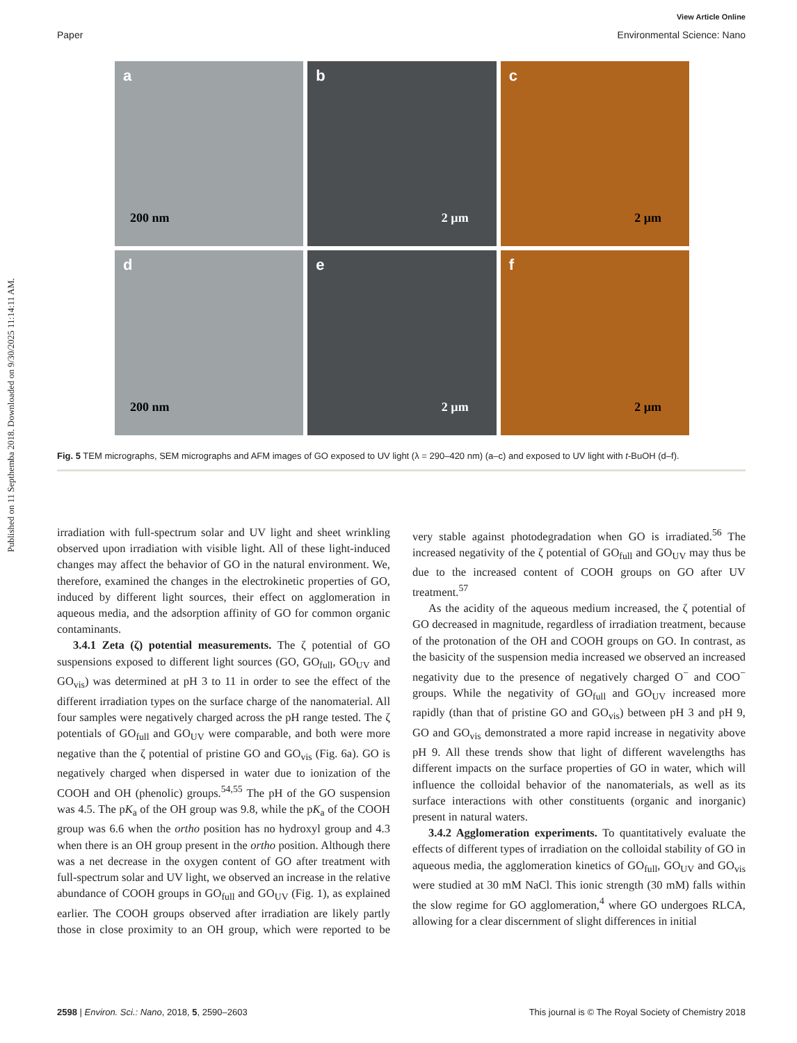Published on 11 Septhemba 2018. Downloaded on 9/30/2025 11:14:11 AM.
View Article Online
Paper Environmental Science: Nano
a
200 nm
b
2 µm
c
2 µm
d
200 nm
e
2 µm
f
2 µm
Fig. 5 TEM micrographs, SEM micrographs and AFM images of GO exposed to UV light (λ = 290–420 nm) (a–c) and exposed to UV light with t-BuOH (d–f).
irradiation with full-spectrum solar and UV light and sheet wrinkling observed upon irradiation with visible light. All of these light-induced changes may affect the behavior of GO in the natural environment. We, therefore, examined the changes in the electrokinetic properties of GO, induced by different light sources, their effect on agglomeration in aqueous media, and the adsorption affinity of GO for common organic contaminants.
3.4.1 Zeta (ζ) potential measurements. The ζ potential of GO suspensions exposed to different light sources (GO, GO<sub>full</sub>, GO<sub>UV</sub> and GO<sub>vis</sub>) was determined at pH 3 to 11 in order to see the effect of the different irradiation types on the surface charge of the nanomaterial. All four samples were negatively charged across the pH range tested. The ζ potentials of GO<sub>full</sub> and GO<sub>UV</sub> were comparable, and both were more negative than the ζ potential of pristine GO and GO<sub>vis</sub> (Fig. 6a). GO is negatively charged when dispersed in water due to ionization of the COOH and OH (phenolic) groups.<sup>54,55</sup> The pH of the GO suspension was 4.5. The pK<sub>a</sub> of the OH group was 9.8, while the pK<sub>a</sub> of the COOH group was 6.6 when the ortho position has no hydroxyl group and 4.3 when there is an OH group present in the ortho position. Although there was a net decrease in the oxygen content of GO after treatment with full-spectrum solar and UV light, we observed an increase in the relative abundance of COOH groups in GO<sub>full</sub> and GO<sub>UV</sub> (Fig. 1), as explained earlier. The COOH groups observed after irradiation are likely partly those in close proximity to an OH group, which were reported to be very stable against photodegradation when GO is irradiated.<sup>56</sup> The increased negativity of the ζ potential of GO<sub>full</sub> and GO<sub>UV</sub> may thus be due to the increased content of COOH groups on GO after UV treatment.<sup>57</sup>
As the acidity of the aqueous medium increased, the ζ potential of GO decreased in magnitude, regardless of irradiation treatment, because of the protonation of the OH and COOH groups on GO. In contrast, as the basicity of the suspension media increased we observed an increased negativity due to the presence of negatively charged O<sup>−</sup> and COO<sup>−</sup> groups. While the negativity of GO<sub>full</sub> and GO<sub>UV</sub> increased more rapidly (than that of pristine GO and GO<sub>vis</sub>) between pH 3 and pH 9, GO and GO<sub>vis</sub> demonstrated a more rapid increase in negativity above pH 9. All these trends show that light of different wavelengths has different impacts on the surface properties of GO in water, which will influence the colloidal behavior of the nanomaterials, as well as its surface interactions with other constituents (organic and inorganic) present in natural waters.
3.4.2 Agglomeration experiments. To quantitatively evaluate the effects of different types of irradiation on the colloidal stability of GO in aqueous media, the agglomeration kinetics of GO<sub>full</sub>, GO<sub>UV</sub> and GO<sub>vis</sub> were studied at 30 mM NaCl. This ionic strength (30 mM) falls within the slow regime for GO agglomeration,<sup>4</sup> where GO undergoes RLCA, allowing for a clear discernment of slight differences in initial
2598 | Environ. Sci.: Nano, 2018, 5, 2590–2603 This journal is © The Royal Society of Chemistry 2018